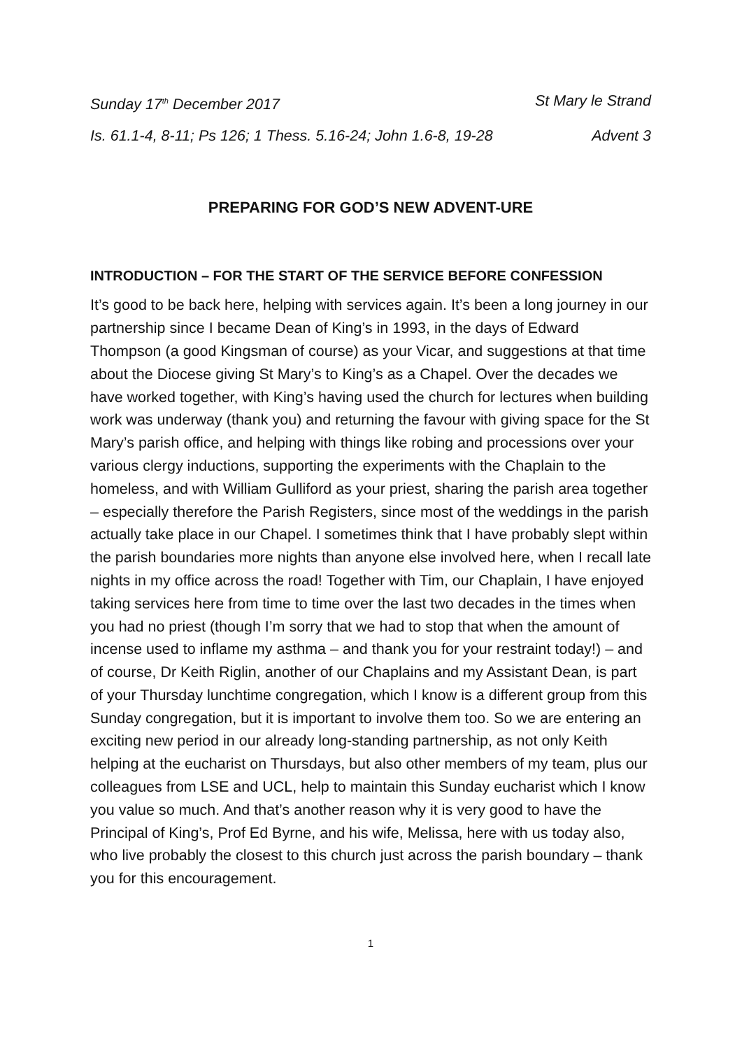Sunday 17<sup>th</sup> December 2017 St Mary le Strand
Is. 61.1-4, 8-11; Ps 126; 1 Thess. 5.16-24; John 1.6-8, 19-28 Advent 3
PREPARING FOR GOD’S NEW ADVENT-URE
INTRODUCTION – FOR THE START OF THE SERVICE BEFORE CONFESSION
It’s good to be back here, helping with services again. It’s been a long journey in our partnership since I became Dean of King’s in 1993, in the days of Edward Thompson (a good Kingsman of course) as your Vicar, and suggestions at that time about the Diocese giving St Mary’s to King’s as a Chapel. Over the decades we have worked together, with King’s having used the church for lectures when building work was underway (thank you) and returning the favour with giving space for the St Mary’s parish office, and helping with things like robing and processions over your various clergy inductions, supporting the experiments with the Chaplain to the homeless, and with William Gulliford as your priest, sharing the parish area together – especially therefore the Parish Registers, since most of the weddings in the parish actually take place in our Chapel. I sometimes think that I have probably slept within the parish boundaries more nights than anyone else involved here, when I recall late nights in my office across the road! Together with Tim, our Chaplain, I have enjoyed taking services here from time to time over the last two decades in the times when you had no priest (though I’m sorry that we had to stop that when the amount of incense used to inflame my asthma – and thank you for your restraint today!) – and of course, Dr Keith Riglin, another of our Chaplains and my Assistant Dean, is part of your Thursday lunchtime congregation, which I know is a different group from this Sunday congregation, but it is important to involve them too. So we are entering an exciting new period in our already long-standing partnership, as not only Keith helping at the eucharist on Thursdays, but also other members of my team, plus our colleagues from LSE and UCL, help to maintain this Sunday eucharist which I know you value so much. And that’s another reason why it is very good to have the Principal of King’s, Prof Ed Byrne, and his wife, Melissa, here with us today also, who live probably the closest to this church just across the parish boundary – thank you for this encouragement.
1